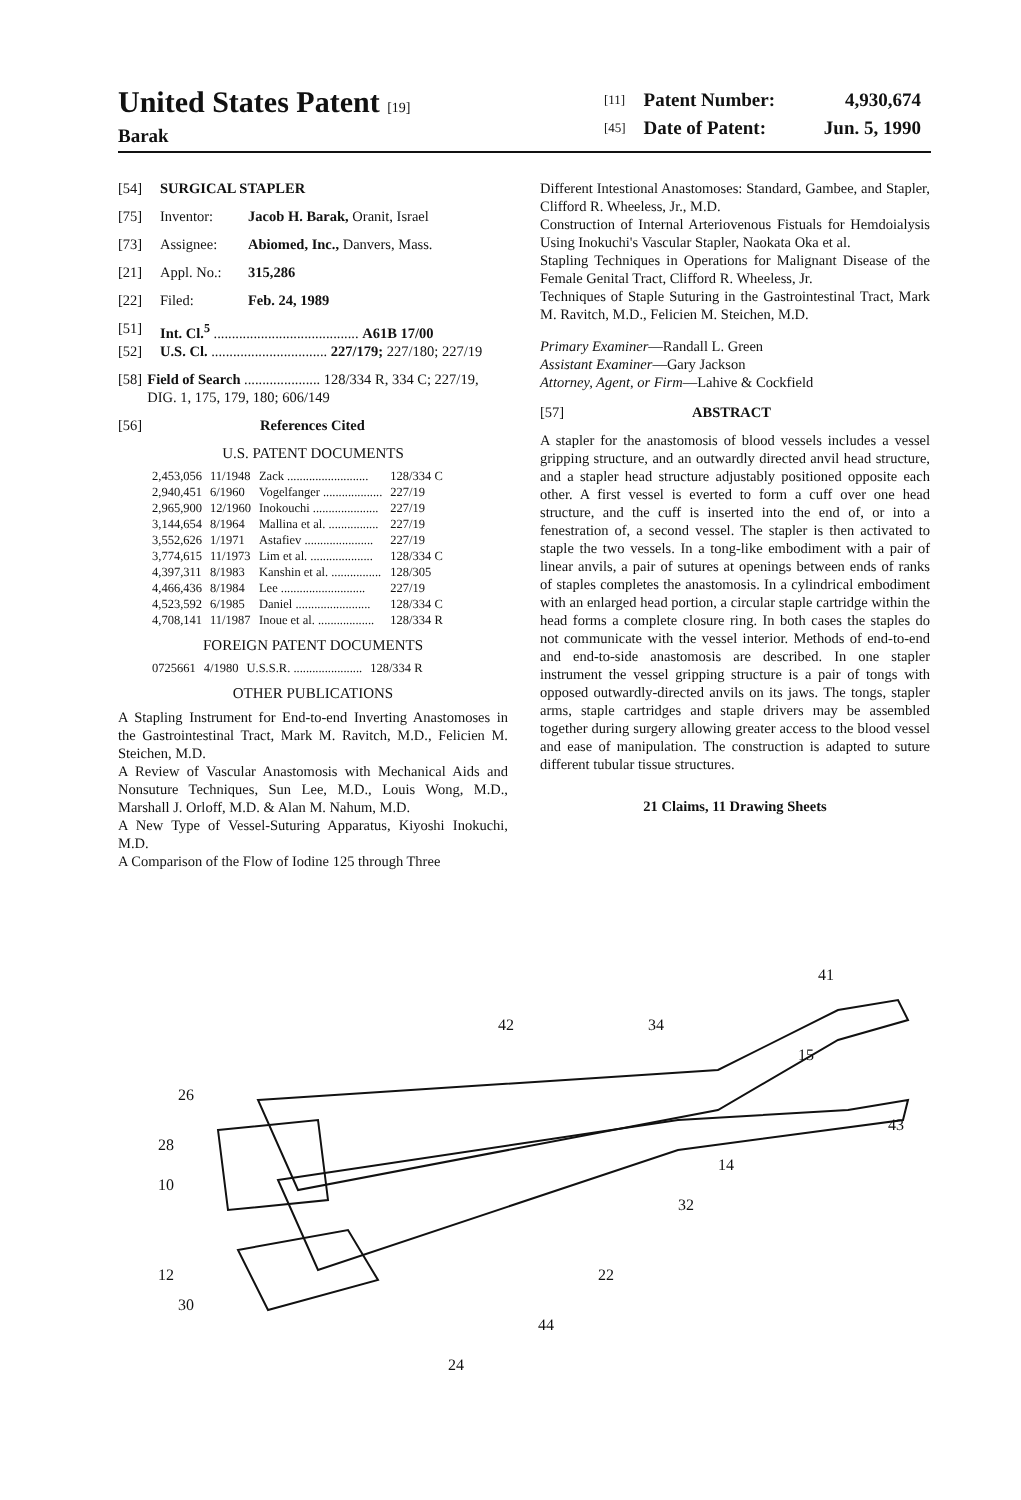United States Patent [19]
Barak
| [11] | Patent Number: | 4,930,674 |
| [45] | Date of Patent: | Jun. 5, 1990 |
[54] SURGICAL STAPLER
[75] Inventor: Jacob H. Barak, Oranit, Israel
[73] Assignee: Abiomed, Inc., Danvers, Mass.
[21] Appl. No.: 315,286
[22] Filed: Feb. 24, 1989
[51] Int. Cl.<sup>5</sup> ........................................ A61B 17/00
[52] U.S. Cl. ................................ 227/179; 227/180; 227/19
[58] Field of Search ..................... 128/334 R, 334 C; 227/19, DIG. 1, 175, 179, 180; 606/149
[56] References Cited
U.S. PATENT DOCUMENTS
| 2,453,056 | 11/1948 | Zack .......................... | 128/334 C |
| 2,940,451 | 6/1960 | Vogelfanger ................... | 227/19 |
| 2,965,900 | 12/1960 | Inokouchi ..................... | 227/19 |
| 3,144,654 | 8/1964 | Mallina et al. ................ | 227/19 |
| 3,552,626 | 1/1971 | Astafiev ...................... | 227/19 |
| 3,774,615 | 11/1973 | Lim et al. .................... | 128/334 C |
| 4,397,311 | 8/1983 | Kanshin et al. ................ | 128/305 |
| 4,466,436 | 8/1984 | Lee ........................... | 227/19 |
| 4,523,592 | 6/1985 | Daniel ........................ | 128/334 C |
| 4,708,141 | 11/1987 | Inoue et al. .................. | 128/334 R |
FOREIGN PATENT DOCUMENTS
| 0725661 | 4/1980 | U.S.S.R. ...................... | 128/334 R |
OTHER PUBLICATIONS
A Stapling Instrument for End-to-end Inverting Anastomoses in the Gastrointestinal Tract, Mark M. Ravitch, M.D., Felicien M. Steichen, M.D.
A Review of Vascular Anastomosis with Mechanical Aids and Nonsuture Techniques, Sun Lee, M.D., Louis Wong, M.D., Marshall J. Orloff, M.D. & Alan M. Nahum, M.D.
A New Type of Vessel-Suturing Apparatus, Kiyoshi Inokuchi, M.D.
A Comparison of the Flow of Iodine 125 through Three
Different Intestional Anastomoses: Standard, Gambee, and Stapler, Clifford R. Wheeless, Jr., M.D.
Construction of Internal Arteriovenous Fistuals for Hemdoialysis Using Inokuchi's Vascular Stapler, Naokata Oka et al.
Stapling Techniques in Operations for Malignant Disease of the Female Genital Tract, Clifford R. Wheeless, Jr.
Techniques of Staple Suturing in the Gastrointestinal Tract, Mark M. Ravitch, M.D., Felicien M. Steichen, M.D.
Primary Examiner—Randall L. Green
Assistant Examiner—Gary Jackson
Attorney, Agent, or Firm—Lahive & Cockfield
[57] ABSTRACT
A stapler for the anastomosis of blood vessels includes a vessel gripping structure, and an outwardly directed anvil head structure, and a stapler head structure adjustably positioned opposite each other. A first vessel is everted to form a cuff over one head structure, and the cuff is inserted into the end of, or into a fenestration of, a second vessel. The stapler is then activated to staple the two vessels. In a tong-like embodiment with a pair of linear anvils, a pair of sutures at openings between ends of ranks of staples completes the anastomosis. In a cylindrical embodiment with an enlarged head portion, a circular staple cartridge within the head forms a complete closure ring. In both cases the staples do not communicate with the vessel interior. Methods of end-to-end and end-to-side anastomosis are described. In one stapler instrument the vessel gripping structure is a pair of tongs with opposed outwardly-directed anvils on its jaws. The tongs, stapler arms, staple cartridges and staple drivers may be assembled together during surgery allowing greater access to the blood vessel and ease of manipulation. The construction is adapted to suture different tubular tissue structures.
21 Claims, 11 Drawing Sheets
26
28
10
12
30
42
34
41
15
43
14
32
22
44
24